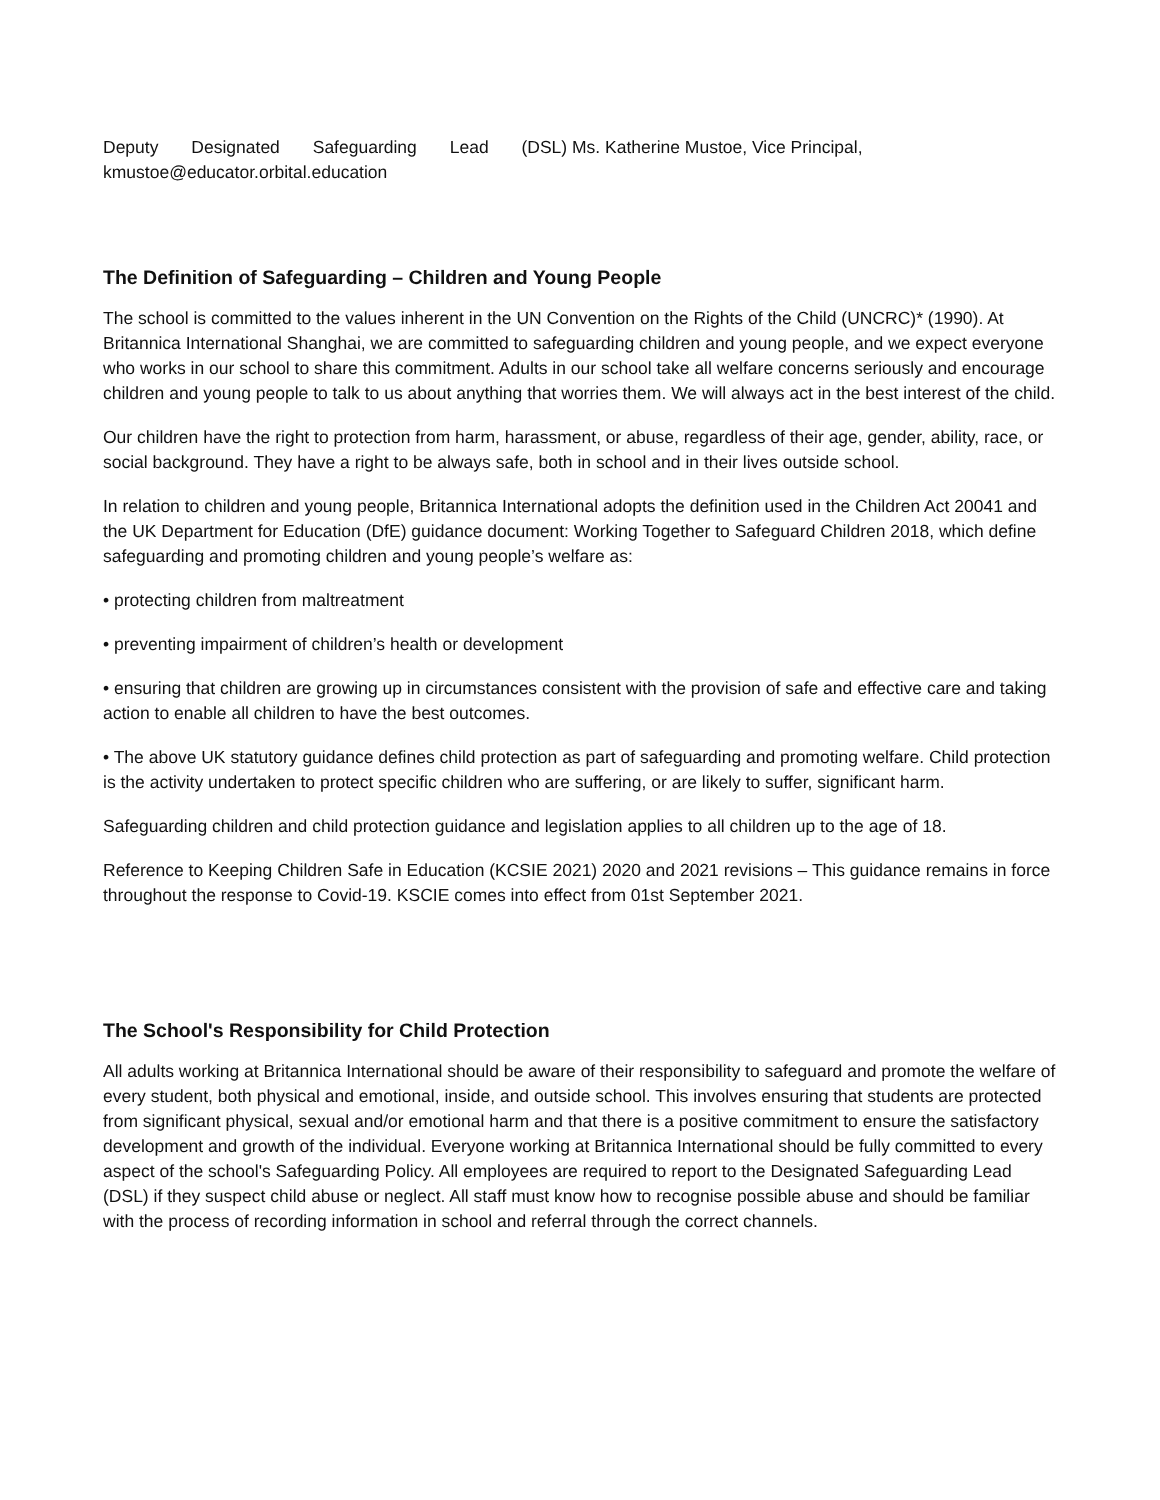Deputy Designated Safeguarding Lead (DSL) Ms. Katherine Mustoe, Vice Principal, kmustoe@educator.orbital.education
The Definition of Safeguarding – Children and Young People
The school is committed to the values inherent in the UN Convention on the Rights of the Child (UNCRC)* (1990). At Britannica International Shanghai, we are committed to safeguarding children and young people, and we expect everyone who works in our school to share this commitment. Adults in our school take all welfare concerns seriously and encourage children and young people to talk to us about anything that worries them. We will always act in the best interest of the child.
Our children have the right to protection from harm, harassment, or abuse, regardless of their age, gender, ability, race, or social background. They have a right to be always safe, both in school and in their lives outside school.
In relation to children and young people, Britannica International adopts the definition used in the Children Act 20041 and the UK Department for Education (DfE) guidance document: Working Together to Safeguard Children 2018, which define safeguarding and promoting children and young people’s welfare as:
• protecting children from maltreatment
• preventing impairment of children’s health or development
• ensuring that children are growing up in circumstances consistent with the provision of safe and effective care and taking action to enable all children to have the best outcomes.
• The above UK statutory guidance defines child protection as part of safeguarding and promoting welfare. Child protection is the activity undertaken to protect specific children who are suffering, or are likely to suffer, significant harm.
Safeguarding children and child protection guidance and legislation applies to all children up to the age of 18.
Reference to Keeping Children Safe in Education (KCSIE 2021) 2020 and 2021 revisions – This guidance remains in force throughout the response to Covid-19. KSCIE comes into effect from 01st September 2021.
The School's Responsibility for Child Protection
All adults working at Britannica International should be aware of their responsibility to safeguard and promote the welfare of every student, both physical and emotional, inside, and outside school. This involves ensuring that students are protected from significant physical, sexual and/or emotional harm and that there is a positive commitment to ensure the satisfactory development and growth of the individual. Everyone working at Britannica International should be fully committed to every aspect of the school's Safeguarding Policy. All employees are required to report to the Designated Safeguarding Lead (DSL) if they suspect child abuse or neglect. All staff must know how to recognise possible abuse and should be familiar with the process of recording information in school and referral through the correct channels.